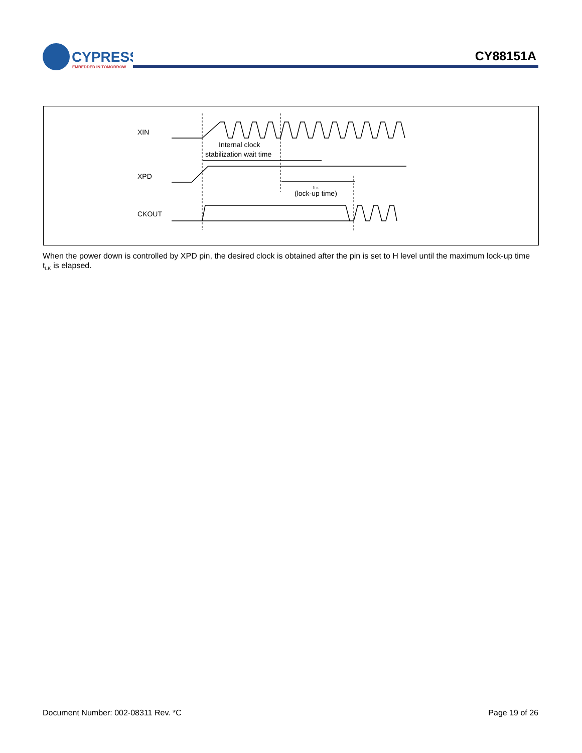CYPRESS
EMBEDDED IN TOMORROW
CY88151A
XIN
XPD
CKOUT
Internal clock
stabilization wait time
tLK
(lock-up time)
When the power down is controlled by XPD pin, the desired clock is obtained after the pin is set to H level until the maximum lock-up time t<sub>LK</sub> is elapsed.
Document Number: 002-08311 Rev. *C Page 19 of 26